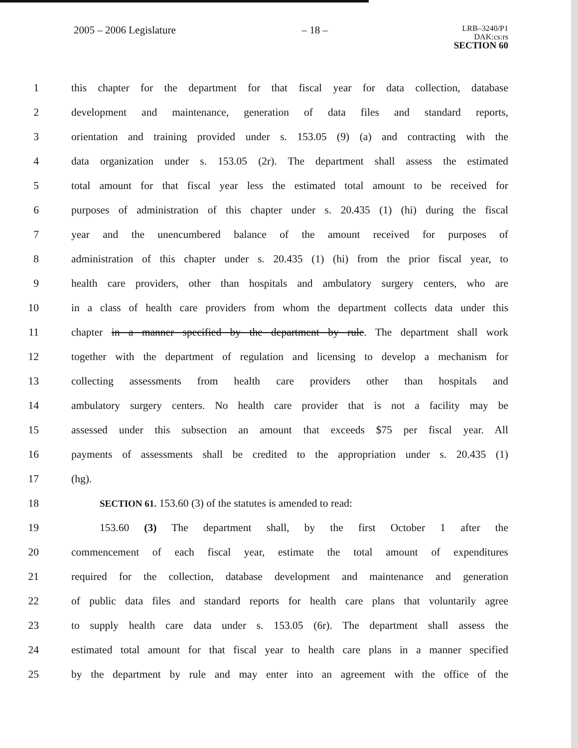2005 – 2006 Legislature – 18 –
LRB–3240/P1
DAK:cs:rs
SECTION 60
1 this chapter for the department for that fiscal year for data collection, database
2 development and maintenance, generation of data files and standard reports,
3 orientation and training provided under s. 153.05 (9) (a) and contracting with the
4 data organization under s. 153.05 (2r). The department shall assess the estimated
5 total amount for that fiscal year less the estimated total amount to be received for
6 purposes of administration of this chapter under s. 20.435 (1) (hi) during the fiscal
7 year and the unencumbered balance of the amount received for purposes of
8 administration of this chapter under s. 20.435 (1) (hi) from the prior fiscal year, to
9 health care providers, other than hospitals and ambulatory surgery centers, who are
10 in a class of health care providers from whom the department collects data under this
11 chapter in a manner specified by the department by rule. The department shall work
12 together with the department of regulation and licensing to develop a mechanism for
13 collecting assessments from health care providers other than hospitals and
14 ambulatory surgery centers. No health care provider that is not a facility may be
15 assessed under this subsection an amount that exceeds $75 per fiscal year. All
16 payments of assessments shall be credited to the appropriation under s. 20.435 (1)
17 (hg).
18 SECTION 61. 153.60 (3) of the statutes is amended to read:
19 153.60 (3) The department shall, by the first October 1 after the
20 commencement of each fiscal year, estimate the total amount of expenditures
21 required for the collection, database development and maintenance and generation
22 of public data files and standard reports for health care plans that voluntarily agree
23 to supply health care data under s. 153.05 (6r). The department shall assess the
24 estimated total amount for that fiscal year to health care plans in a manner specified
25 by the department by rule and may enter into an agreement with the office of the